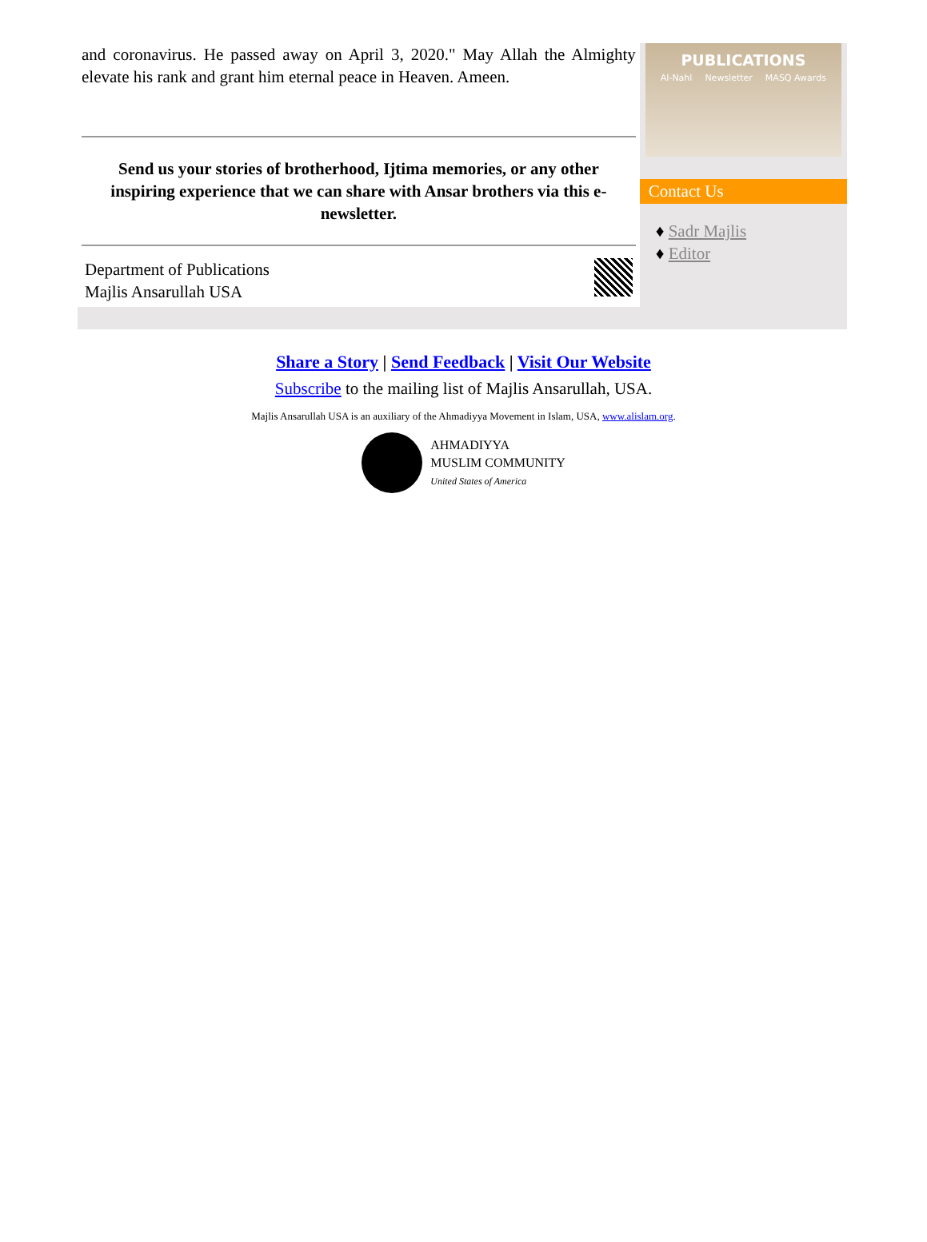and coronavirus. He passed away on April 3, 2020." May Allah the Almighty elevate his rank and grant him eternal peace in Heaven. Ameen.
Send us your stories of brotherhood, Ijtima memories, or any other inspiring experience that we can share with Ansar brothers via this e-newsletter.
Department of Publications
Majlis Ansarullah USA
PUBLICATIONS
Al-Nahl Newsletter MASQ Awards
Contact Us
♦ Sadr Majlis
♦ Editor
Share a Story | Send Feedback | Visit Our Website
Subscribe to the mailing list of Majlis Ansarullah, USA.
Majlis Ansarullah USA is an auxiliary of the Ahmadiyya Movement in Islam, USA, www.alislam.org.
AHMADIYYA
MUSLIM COMMUNITY
United States of America